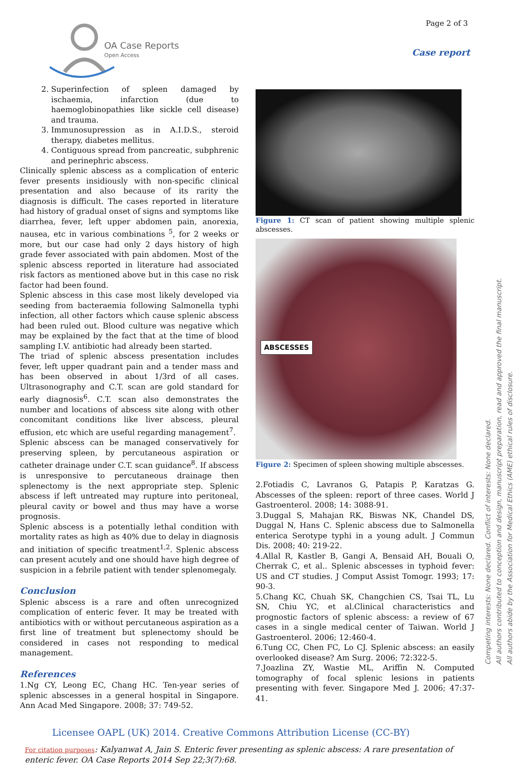OA Case Reports
Open Access
Page 2 of 3
Case report
2. Superinfection of spleen damaged by ischaemia, infarction (due to haemoglobinopathies like sickle cell disease) and trauma.
3. Immunosupression as in A.I.D.S., steroid therapy, diabetes mellitus.
4. Contiguous spread from pancreatic, subphrenic and perinephric abscess.
Clinically splenic abscess as a complication of enteric fever presents insidiously with non-specific clinical presentation and also because of its rarity the diagnosis is difficult. The cases reported in literature had history of gradual onset of signs and symptoms like diarrhea, fever, left upper abdomen pain, anorexia, nausea, etc in various combinations <sup>5</sup>, for 2 weeks or more, but our case had only 2 days history of high grade fever associated with pain abdomen. Most of the splenic abscess reported in literature had associated risk factors as mentioned above but in this case no risk factor had been found.
Splenic abscess in this case most likely developed via seeding from bacteraemia following Salmonella typhi infection, all other factors which cause splenic abscess had been ruled out. Blood culture was negative which may be explained by the fact that at the time of blood sampling I.V. antibiotic had already been started.
The triad of splenic abscess presentation includes fever, left upper quadrant pain and a tender mass and has been observed in about 1/3rd of all cases. Ultrasonography and C.T. scan are gold standard for early diagnosis<sup>6</sup>. C.T. scan also demonstrates the number and locations of abscess site along with other concomitant conditions like liver abscess, pleural effusion, etc which are useful regarding management<sup>7</sup>.
Splenic abscess can be managed conservatively for preserving spleen, by percutaneous aspiration or catheter drainage under C.T. scan guidance<sup>8</sup>. If abscess is unresponsive to percutaneous drainage then splenectomy is the next appropriate step. Splenic abscess if left untreated may rupture into peritoneal, pleural cavity or bowel and thus may have a worse prognosis.
Splenic abscess is a potentially lethal condition with mortality rates as high as 40% due to delay in diagnosis and initiation of specific treatment<sup>1,2</sup>. Splenic abscess can present acutely and one should have high degree of suspicion in a febrile patient with tender splenomegaly.
Conclusion
Splenic abscess is a rare and often unrecognized complication of enteric fever. It may be treated with antibiotics with or without percutaneous aspiration as a first line of treatment but splenectomy should be considered in cases not responding to medical management.
References
1.Ng CY, Leong EC, Chang HC. Ten-year series of splenic abscesses in a general hospital in Singapore. Ann Acad Med Singapore. 2008; 37: 749-52.
Figure 1: CT scan of patient showing multiple splenic abscesses.
ABSCESSES
Figure 2: Specimen of spleen showing multiple abscesses.
2.Fotiadis C, Lavranos G, Patapis P, Karatzas G. Abscesses of the spleen: report of three cases. World J Gastroenterol. 2008; 14: 3088-91.
3.Duggal S, Mahajan RK, Biswas NK, Chandel DS, Duggal N, Hans C. Splenic abscess due to Salmonella enterica Serotype typhi in a young adult. J Commun Dis. 2008; 40: 219-22.
4.Allal R, Kastler B, Gangi A, Bensaid AH, Bouali O, Cherrak C, et al.. Splenic abscesses in typhoid fever: US and CT studies. J Comput Assist Tomogr. 1993; 17: 90-3.
5.Chang KC, Chuah SK, Changchien CS, Tsai TL, Lu SN, Chiu YC, et al.Clinical characteristics and prognostic factors of splenic abscess: a review of 67 cases in a single medical center of Taiwan. World J Gastroenterol. 2006; 12:460-4.
6.Tung CC, Chen FC, Lo CJ. Splenic abscess: an easily overlooked disease? Am Surg. 2006; 72:322-5.
7.Joazlina ZY, Wastie ML, Ariffin N. Computed tomography of focal splenic lesions in patients presenting with fever. Singapore Med J. 2006; 47:37-41.
Competing interests: None declared. Conflict of interests: None declared.
All authors contributed to conception and design, manuscript preparation, read and approved the final manuscript.
All authors abide by the Association for Medical Ethics (AME) ethical rules of disclosure.
Licensee OAPL (UK) 2014. Creative Commons Attribution License (CC-BY)
For citation purposes: Kalyanwat A, Jain S. Enteric fever presenting as splenic abscess: A rare presentation of enteric fever. OA Case Reports 2014 Sep 22;3(7):68.